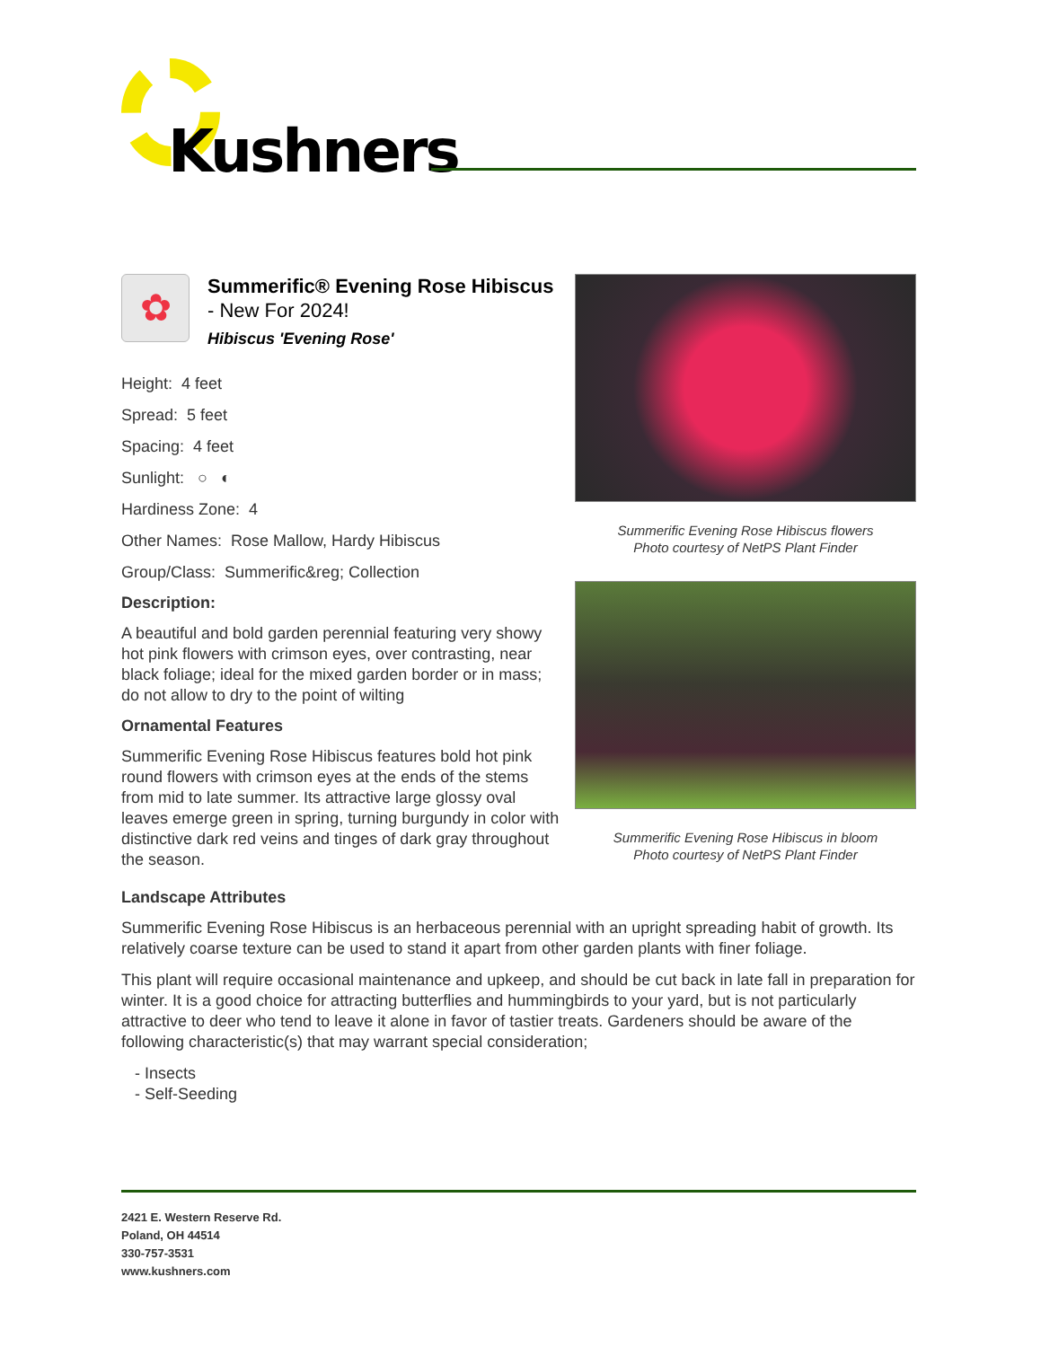Kushners
✿
Summerific® Evening Rose Hibiscus - New For 2024!
Hibiscus 'Evening Rose'
Height: 4 feet
Spread: 5 feet
Spacing: 4 feet
Sunlight: ○ ◐
Hardiness Zone: 4
Other Names: Rose Mallow, Hardy Hibiscus
Group/Class: Summerific&reg; Collection
Description:
A beautiful and bold garden perennial featuring very showy hot pink flowers with crimson eyes, over contrasting, near black foliage; ideal for the mixed garden border or in mass; do not allow to dry to the point of wilting
Ornamental Features
Summerific Evening Rose Hibiscus features bold hot pink round flowers with crimson eyes at the ends of the stems from mid to late summer. Its attractive large glossy oval leaves emerge green in spring, turning burgundy in color with distinctive dark red veins and tinges of dark gray throughout the season.
Summerific Evening Rose Hibiscus flowers
Photo courtesy of NetPS Plant Finder
Summerific Evening Rose Hibiscus in bloom
Photo courtesy of NetPS Plant Finder
Landscape Attributes
Summerific Evening Rose Hibiscus is an herbaceous perennial with an upright spreading habit of growth. Its relatively coarse texture can be used to stand it apart from other garden plants with finer foliage.
This plant will require occasional maintenance and upkeep, and should be cut back in late fall in preparation for winter. It is a good choice for attracting butterflies and hummingbirds to your yard, but is not particularly attractive to deer who tend to leave it alone in favor of tastier treats. Gardeners should be aware of the following characteristic(s) that may warrant special consideration;
- Insects
- Self-Seeding
2421 E. Western Reserve Rd.
Poland, OH 44514
330-757-3531
www.kushners.com